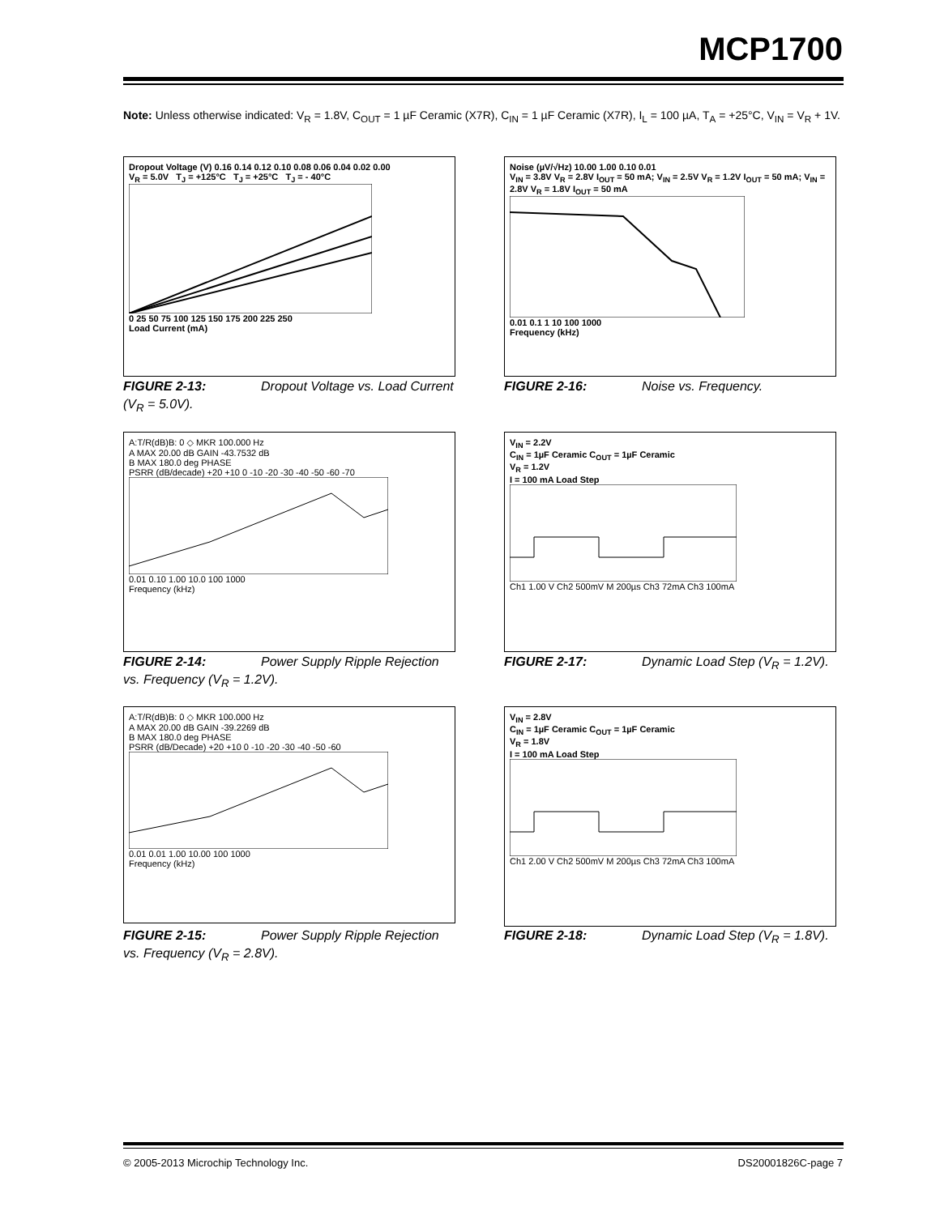MCP1700
Note: Unless otherwise indicated: V<sub>R</sub> = 1.8V, C<sub>OUT</sub> = 1 µF Ceramic (X7R), C<sub>IN</sub> = 1 µF Ceramic (X7R), I<sub>L</sub> = 100 µA, T<sub>A</sub> = +25°C, V<sub>IN</sub> = V<sub>R</sub> + 1V.
Dropout Voltage (V) 0.16 0.14 0.12 0.10 0.08 0.06 0.04 0.02 0.00
V<sub>R</sub> = 5.0V T<sub>J</sub> = +125°C T<sub>J</sub> = +25°C T<sub>J</sub> = - 40°C
0 25 50 75 100 125 150 175 200 225 250
Load Current (mA)
FIGURE 2-13: Dropout Voltage vs. Load Current (V<sub>R</sub> = 5.0V).
Noise (µV/√Hz) 10.00 1.00 0.10 0.01
V<sub>IN</sub> = 3.8V V<sub>R</sub> = 2.8V I<sub>OUT</sub> = 50 mA; V<sub>IN</sub> = 2.5V V<sub>R</sub> = 1.2V I<sub>OUT</sub> = 50 mA; V<sub>IN</sub> = 2.8V V<sub>R</sub> = 1.8V I<sub>OUT</sub> = 50 mA
0.01 0.1 1 10 100 1000
Frequency (kHz)
FIGURE 2-16: Noise vs. Frequency.
A:T/R(dB)B: 0 ◇ MKR 100.000 Hz
A MAX 20.00 dB GAIN -43.7532 dB
B MAX 180.0 deg PHASE
PSRR (dB/decade) +20 +10 0 -10 -20 -30 -40 -50 -60 -70
0.01 0.10 1.00 10.0 100 1000
Frequency (kHz)
FIGURE 2-14: Power Supply Ripple Rejection vs. Frequency (V<sub>R</sub> = 1.2V).
V<sub>IN</sub> = 2.2V
C<sub>IN</sub> = 1µF Ceramic C<sub>OUT</sub> = 1µF Ceramic
V<sub>R</sub> = 1.2V
I = 100 mA Load Step
Ch1 1.00 V Ch2 500mV M 200µs Ch3 72mA Ch3 100mA
FIGURE 2-17: Dynamic Load Step (V<sub>R</sub> = 1.2V).
A:T/R(dB)B: 0 ◇ MKR 100.000 Hz
A MAX 20.00 dB GAIN -39.2269 dB
B MAX 180.0 deg PHASE
PSRR (dB/Decade) +20 +10 0 -10 -20 -30 -40 -50 -60
0.01 0.01 1.00 10.00 100 1000
Frequency (kHz)
FIGURE 2-15: Power Supply Ripple Rejection vs. Frequency (V<sub>R</sub> = 2.8V).
V<sub>IN</sub> = 2.8V
C<sub>IN</sub> = 1µF Ceramic C<sub>OUT</sub> = 1µF Ceramic
V<sub>R</sub> = 1.8V
I = 100 mA Load Step
Ch1 2.00 V Ch2 500mV M 200µs Ch3 72mA Ch3 100mA
FIGURE 2-18: Dynamic Load Step (V<sub>R</sub> = 1.8V).
© 2005-2013 Microchip Technology Inc.
DS20001826C-page 7